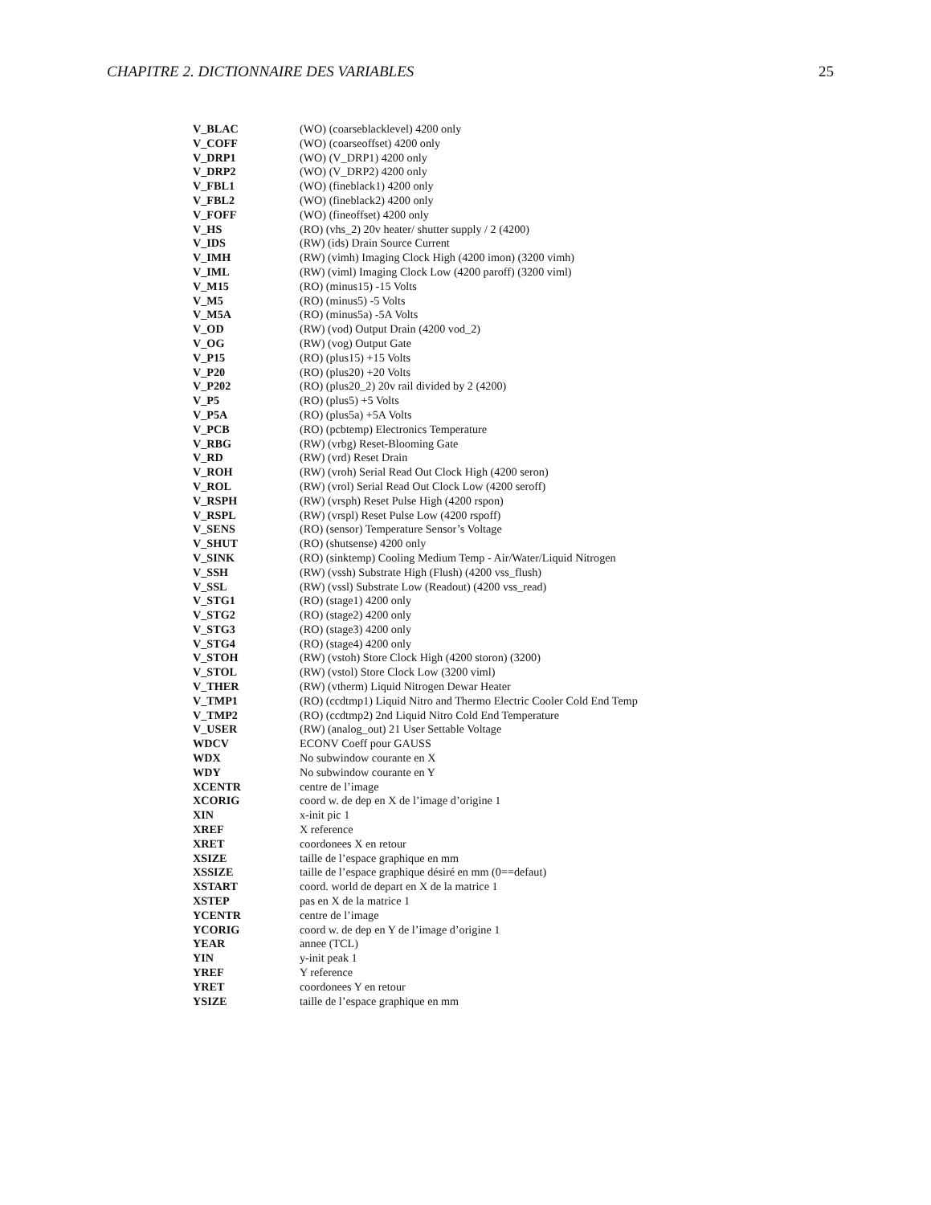CHAPITRE 2. DICTIONNAIRE DES VARIABLES 25
| V_BLAC | (WO) (coarseblacklevel) 4200 only |
| V_COFF | (WO) (coarseoffset) 4200 only |
| V_DRP1 | (WO) (V_DRP1) 4200 only |
| V_DRP2 | (WO) (V_DRP2) 4200 only |
| V_FBL1 | (WO) (fineblack1) 4200 only |
| V_FBL2 | (WO) (fineblack2) 4200 only |
| V_FOFF | (WO) (fineoffset) 4200 only |
| V_HS | (RO) (vhs_2) 20v heater/ shutter supply / 2 (4200) |
| V_IDS | (RW) (ids) Drain Source Current |
| V_IMH | (RW) (vimh) Imaging Clock High (4200 imon) (3200 vimh) |
| V_IML | (RW) (viml) Imaging Clock Low (4200 paroff) (3200 viml) |
| V_M15 | (RO) (minus15) -15 Volts |
| V_M5 | (RO) (minus5) -5 Volts |
| V_M5A | (RO) (minus5a) -5A Volts |
| V_OD | (RW) (vod) Output Drain (4200 vod_2) |
| V_OG | (RW) (vog) Output Gate |
| V_P15 | (RO) (plus15) +15 Volts |
| V_P20 | (RO) (plus20) +20 Volts |
| V_P202 | (RO) (plus20_2) 20v rail divided by 2 (4200) |
| V_P5 | (RO) (plus5) +5 Volts |
| V_P5A | (RO) (plus5a) +5A Volts |
| V_PCB | (RO) (pcbtemp) Electronics Temperature |
| V_RBG | (RW) (vrbg) Reset-Blooming Gate |
| V_RD | (RW) (vrd) Reset Drain |
| V_ROH | (RW) (vroh) Serial Read Out Clock High (4200 seron) |
| V_ROL | (RW) (vrol) Serial Read Out Clock Low (4200 seroff) |
| V_RSPH | (RW) (vrsph) Reset Pulse High (4200 rspon) |
| V_RSPL | (RW) (vrspl) Reset Pulse Low (4200 rspoff) |
| V_SENS | (RO) (sensor) Temperature Sensor’s Voltage |
| V_SHUT | (RO) (shutsense) 4200 only |
| V_SINK | (RO) (sinktemp) Cooling Medium Temp - Air/Water/Liquid Nitrogen |
| V_SSH | (RW) (vssh) Substrate High (Flush) (4200 vss_flush) |
| V_SSL | (RW) (vssl) Substrate Low (Readout) (4200 vss_read) |
| V_STG1 | (RO) (stage1) 4200 only |
| V_STG2 | (RO) (stage2) 4200 only |
| V_STG3 | (RO) (stage3) 4200 only |
| V_STG4 | (RO) (stage4) 4200 only |
| V_STOH | (RW) (vstoh) Store Clock High (4200 storon) (3200) |
| V_STOL | (RW) (vstol) Store Clock Low (3200 viml) |
| V_THER | (RW) (vtherm) Liquid Nitrogen Dewar Heater |
| V_TMP1 | (RO) (ccdtmp1) Liquid Nitro and Thermo Electric Cooler Cold End Temp |
| V_TMP2 | (RO) (ccdtmp2) 2nd Liquid Nitro Cold End Temperature |
| V_USER | (RW) (analog_out) 21 User Settable Voltage |
| WDCV | ECONV Coeff pour GAUSS |
| WDX | No subwindow courante en X |
| WDY | No subwindow courante en Y |
| XCENTR | centre de l’image |
| XCORIG | coord w. de dep en X de l’image d’origine 1 |
| XIN | x-init pic 1 |
| XREF | X reference |
| XRET | coordonees X en retour |
| XSIZE | taille de l’espace graphique en mm |
| XSSIZE | taille de l’espace graphique désiré en mm (0==defaut) |
| XSTART | coord. world de depart en X de la matrice 1 |
| XSTEP | pas en X de la matrice 1 |
| YCENTR | centre de l’image |
| YCORIG | coord w. de dep en Y de l’image d’origine 1 |
| YEAR | annee (TCL) |
| YIN | y-init peak 1 |
| YREF | Y reference |
| YRET | coordonees Y en retour |
| YSIZE | taille de l’espace graphique en mm |